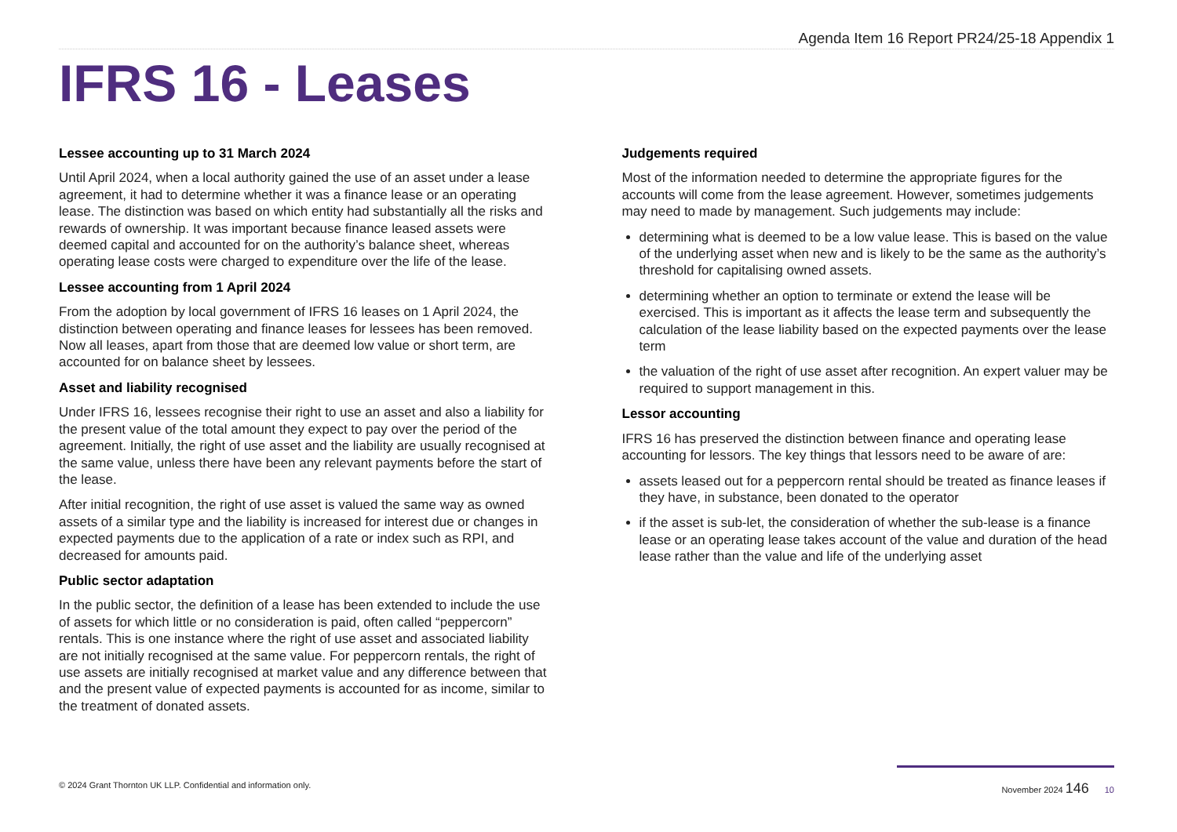Agenda Item 16 Report PR24/25-18 Appendix 1
IFRS 16 - Leases
Lessee accounting up to 31 March 2024
Until April 2024, when a local authority gained the use of an asset under a lease agreement, it had to determine whether it was a finance lease or an operating lease. The distinction was based on which entity had substantially all the risks and rewards of ownership. It was important because finance leased assets were deemed capital and accounted for on the authority’s balance sheet, whereas operating lease costs were charged to expenditure over the life of the lease.
Lessee accounting from 1 April 2024
From the adoption by local government of IFRS 16 leases on 1 April 2024, the distinction between operating and finance leases for lessees has been removed. Now all leases, apart from those that are deemed low value or short term, are accounted for on balance sheet by lessees.
Asset and liability recognised
Under IFRS 16, lessees recognise their right to use an asset and also a liability for the present value of the total amount they expect to pay over the period of the agreement. Initially, the right of use asset and the liability are usually recognised at the same value, unless there have been any relevant payments before the start of the lease.
After initial recognition, the right of use asset is valued the same way as owned assets of a similar type and the liability is increased for interest due or changes in expected payments due to the application of a rate or index such as RPI, and decreased for amounts paid.
Public sector adaptation
In the public sector, the definition of a lease has been extended to include the use of assets for which little or no consideration is paid, often called “peppercorn” rentals. This is one instance where the right of use asset and associated liability are not initially recognised at the same value. For peppercorn rentals, the right of use assets are initially recognised at market value and any difference between that and the present value of expected payments is accounted for as income, similar to the treatment of donated assets.
Judgements required
Most of the information needed to determine the appropriate figures for the accounts will come from the lease agreement. However, sometimes judgements may need to made by management. Such judgements may include:
determining what is deemed to be a low value lease. This is based on the value of the underlying asset when new and is likely to be the same as the authority’s threshold for capitalising owned assets.
determining whether an option to terminate or extend the lease will be exercised. This is important as it affects the lease term and subsequently the calculation of the lease liability based on the expected payments over the lease term
the valuation of the right of use asset after recognition. An expert valuer may be required to support management in this.
Lessor accounting
IFRS 16 has preserved the distinction between finance and operating lease accounting for lessors. The key things that lessors need to be aware of are:
assets leased out for a peppercorn rental should be treated as finance leases if they have, in substance, been donated to the operator
if the asset is sub-let, the consideration of whether the sub-lease is a finance lease or an operating lease takes account of the value and duration of the head lease rather than the value and life of the underlying asset
© 2024 Grant Thornton UK LLP. Confidential and information only. November 2024 146 10